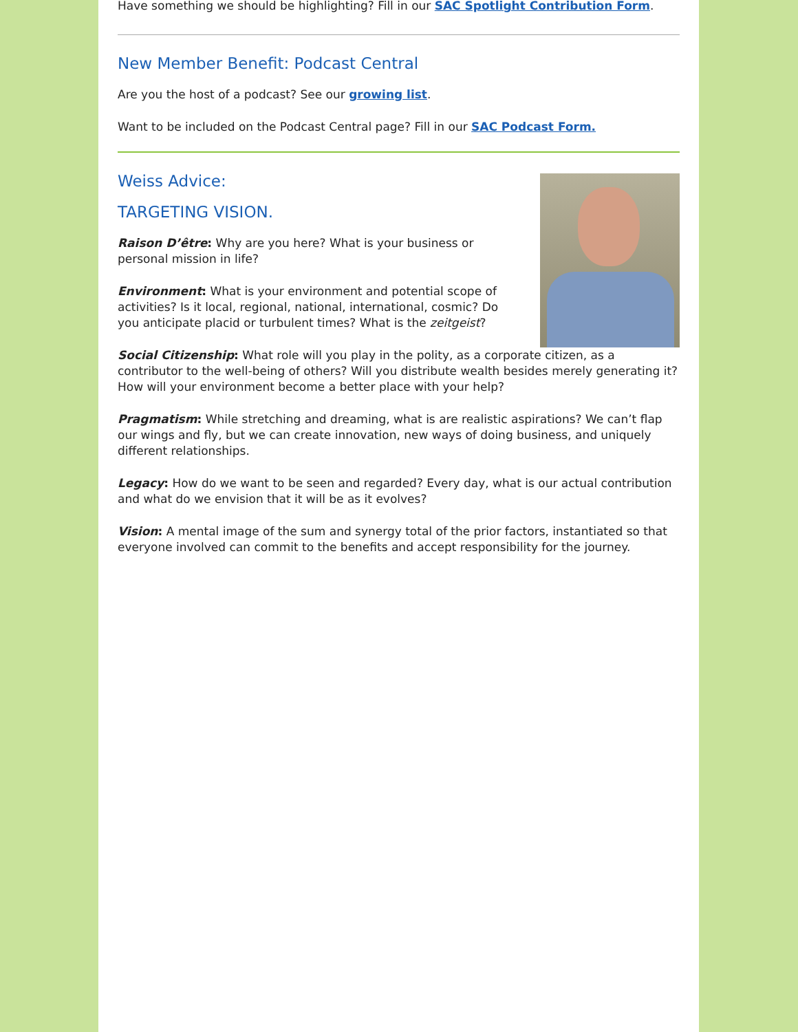Have something we should be highlighting? Fill in our SAC Spotlight Contribution Form.
New Member Benefit: Podcast Central
Are you the host of a podcast? See our growing list.
Want to be included on the Podcast Central page? Fill in our SAC Podcast Form.
Weiss Advice:
TARGETING VISION.
Raison D’être: Why are you here? What is your business or personal mission in life?
Environment: What is your environment and potential scope of activities? Is it local, regional, national, international, cosmic? Do you anticipate placid or turbulent times? What is the zeitgeist?
Social Citizenship: What role will you play in the polity, as a corporate citizen, as a contributor to the well-being of others? Will you distribute wealth besides merely generating it? How will your environment become a better place with your help?
Pragmatism: While stretching and dreaming, what is are realistic aspirations? We can’t flap our wings and fly, but we can create innovation, new ways of doing business, and uniquely different relationships.
Legacy: How do we want to be seen and regarded? Every day, what is our actual contribution and what do we envision that it will be as it evolves?
Vision: A mental image of the sum and synergy total of the prior factors, instantiated so that everyone involved can commit to the benefits and accept responsibility for the journey.